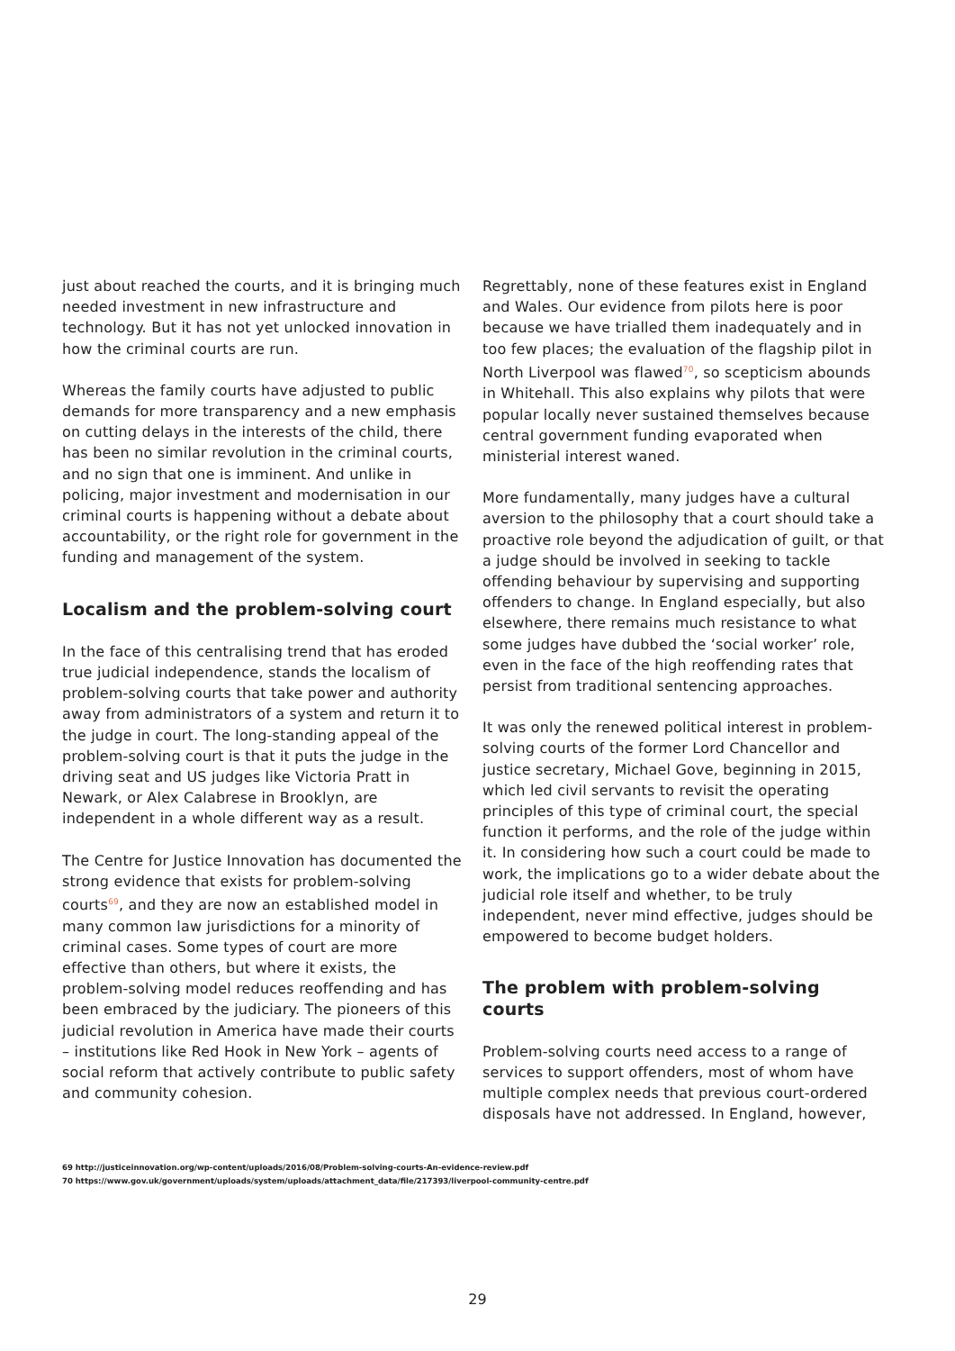just about reached the courts, and it is bringing much needed investment in new infrastructure and technology. But it has not yet unlocked innovation in how the criminal courts are run.
Whereas the family courts have adjusted to public demands for more transparency and a new emphasis on cutting delays in the interests of the child, there has been no similar revolution in the criminal courts, and no sign that one is imminent. And unlike in policing, major investment and modernisation in our criminal courts is happening without a debate about accountability, or the right role for government in the funding and management of the system.
Localism and the problem-solving court
In the face of this centralising trend that has eroded true judicial independence, stands the localism of problem-solving courts that take power and authority away from administrators of a system and return it to the judge in court. The long-standing appeal of the problem-solving court is that it puts the judge in the driving seat and US judges like Victoria Pratt in Newark, or Alex Calabrese in Brooklyn, are independent in a whole different way as a result.
The Centre for Justice Innovation has documented the strong evidence that exists for problem-solving courts<sup>69</sup>, and they are now an established model in many common law jurisdictions for a minority of criminal cases. Some types of court are more effective than others, but where it exists, the problem-solving model reduces reoffending and has been embraced by the judiciary. The pioneers of this judicial revolution in America have made their courts – institutions like Red Hook in New York – agents of social reform that actively contribute to public safety and community cohesion.
Regrettably, none of these features exist in England and Wales. Our evidence from pilots here is poor because we have trialled them inadequately and in too few places; the evaluation of the flagship pilot in North Liverpool was flawed<sup>70</sup>, so scepticism abounds in Whitehall. This also explains why pilots that were popular locally never sustained themselves because central government funding evaporated when ministerial interest waned.
More fundamentally, many judges have a cultural aversion to the philosophy that a court should take a proactive role beyond the adjudication of guilt, or that a judge should be involved in seeking to tackle offending behaviour by supervising and supporting offenders to change. In England especially, but also elsewhere, there remains much resistance to what some judges have dubbed the ‘social worker’ role, even in the face of the high reoffending rates that persist from traditional sentencing approaches.
It was only the renewed political interest in problem-solving courts of the former Lord Chancellor and justice secretary, Michael Gove, beginning in 2015, which led civil servants to revisit the operating principles of this type of criminal court, the special function it performs, and the role of the judge within it. In considering how such a court could be made to work, the implications go to a wider debate about the judicial role itself and whether, to be truly independent, never mind effective, judges should be empowered to become budget holders.
The problem with problem-solving courts
Problem-solving courts need access to a range of services to support offenders, most of whom have multiple complex needs that previous court-ordered disposals have not addressed. In England, however,
69 http://justiceinnovation.org/wp-content/uploads/2016/08/Problem-solving-courts-An-evidence-review.pdf
70 https://www.gov.uk/government/uploads/system/uploads/attachment_data/file/217393/liverpool-community-centre.pdf
29